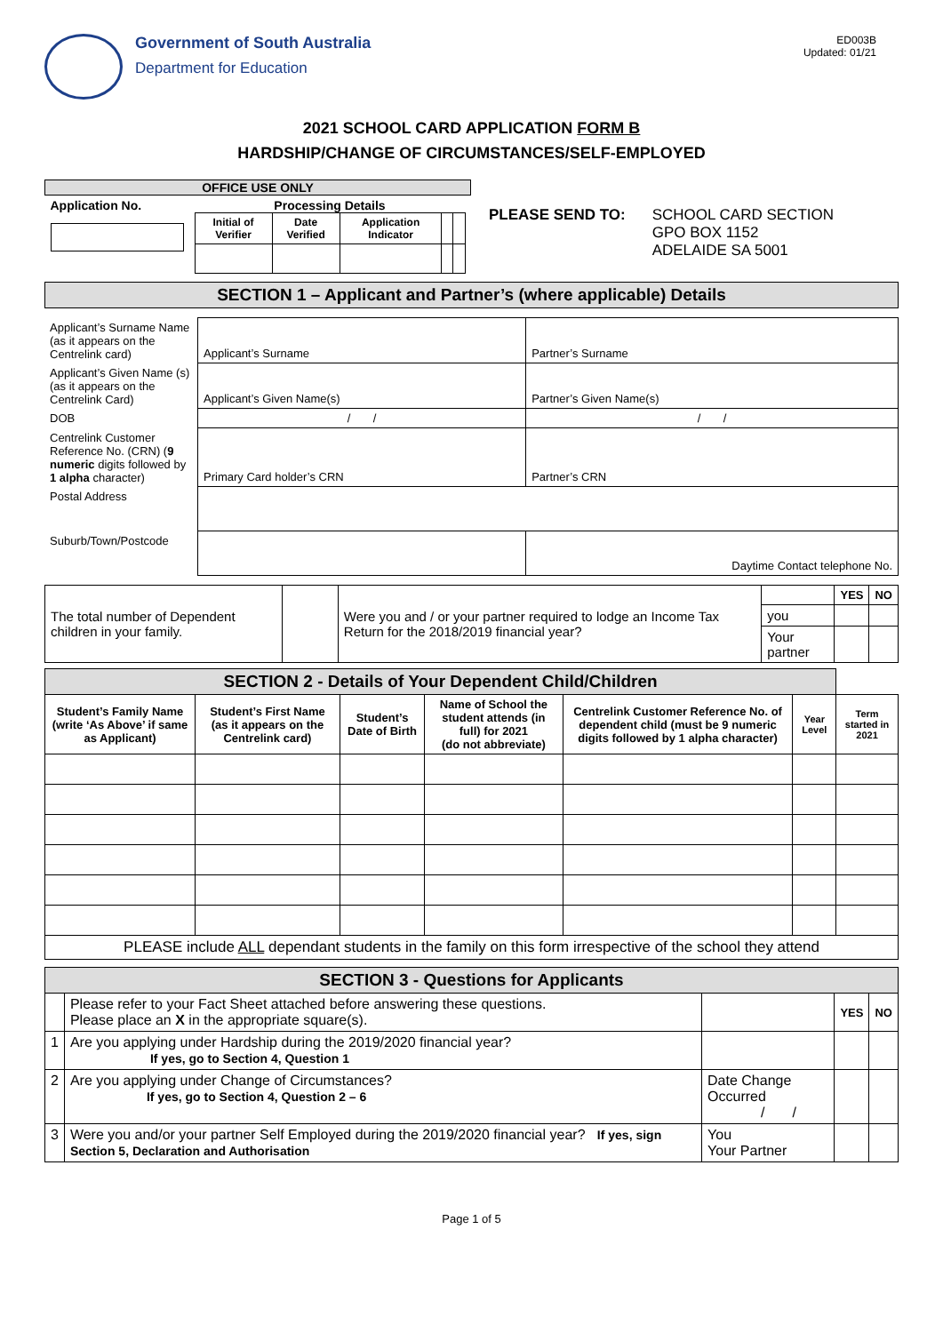Government of South Australia
Department for Education
ED003B
Updated: 01/21
2021 SCHOOL CARD APPLICATION FORM B
HARDSHIP/CHANGE OF CIRCUMSTANCES/SELF-EMPLOYED
| OFFICE USE ONLY | |
| Application No. | Processing Details / Initial of Verifier / Date Verified / Application Indicator / / / |
PLEASE SEND TO: SCHOOL CARD SECTION
GPO BOX 1152
ADELAIDE SA 5001
| SECTION 1 – Applicant and Partner’s (where applicable) Details |
| Applicant’s Surname Name (as it appears on the Centrelink card) | Applicant’s Surname | Partner’s Surname |
| Applicant’s Given Name (s) (as it appears on the Centrelink Card) | Applicant’s Given Name(s) | Partner’s Given Name(s) |
| DOB | / / | / / |
| Centrelink Customer Reference No. (CRN) ( 9 numeric digits followed by 1 alpha character) | Primary Card holder’s CRN | Partner’s CRN |
| Postal Address | | |
| Suburb/Town/Postcode | | Daytime Contact telephone No. |
| The total number of Dependent children in your family. | | Were you and / or your partner required to lodge an Income Tax Return for the 2018/2019 financial year? | | YES | NO |
| | | | you | | |
| | | | Your partner | | |
| SECTION 2 - Details of Your Dependent Child/Children | | | | | | |
| Student’s Family Name (write ‘As Above’ if same as Applicant) | Student’s First Name (as it appears on the Centrelink card) | Student’s Date of Birth | Name of School the student attends (in full) for 2021 (do not abbreviate) | Centrelink Customer Reference No. of dependent child (must be 9 numeric digits followed by 1 alpha character) | Year Level | Term started in 2021 |
| PLEASE include ALL dependant students in the family on this form irrespective of the school they attend | | | | | | |
| SECTION 3 - Questions for Applicants | | | | |
| | Please refer to your Fact Sheet attached before answering these questions. Please place an X in the appropriate square(s). | | YES | NO |
| 1 | Are you applying under Hardship during the 2019/2020 financial year? If yes, go to Section 4, Question 1 | | | |
| 2 | Are you applying under Change of Circumstances? If yes, go to Section 4, Question 2 – 6 | Date Change Occurred / / | | |
| 3 | Were you and/or your partner Self Employed during the 2019/2020 financial year? If yes, sign Section 5, Declaration and Authorisation | You Your Partner | | |
Page 1 of 5